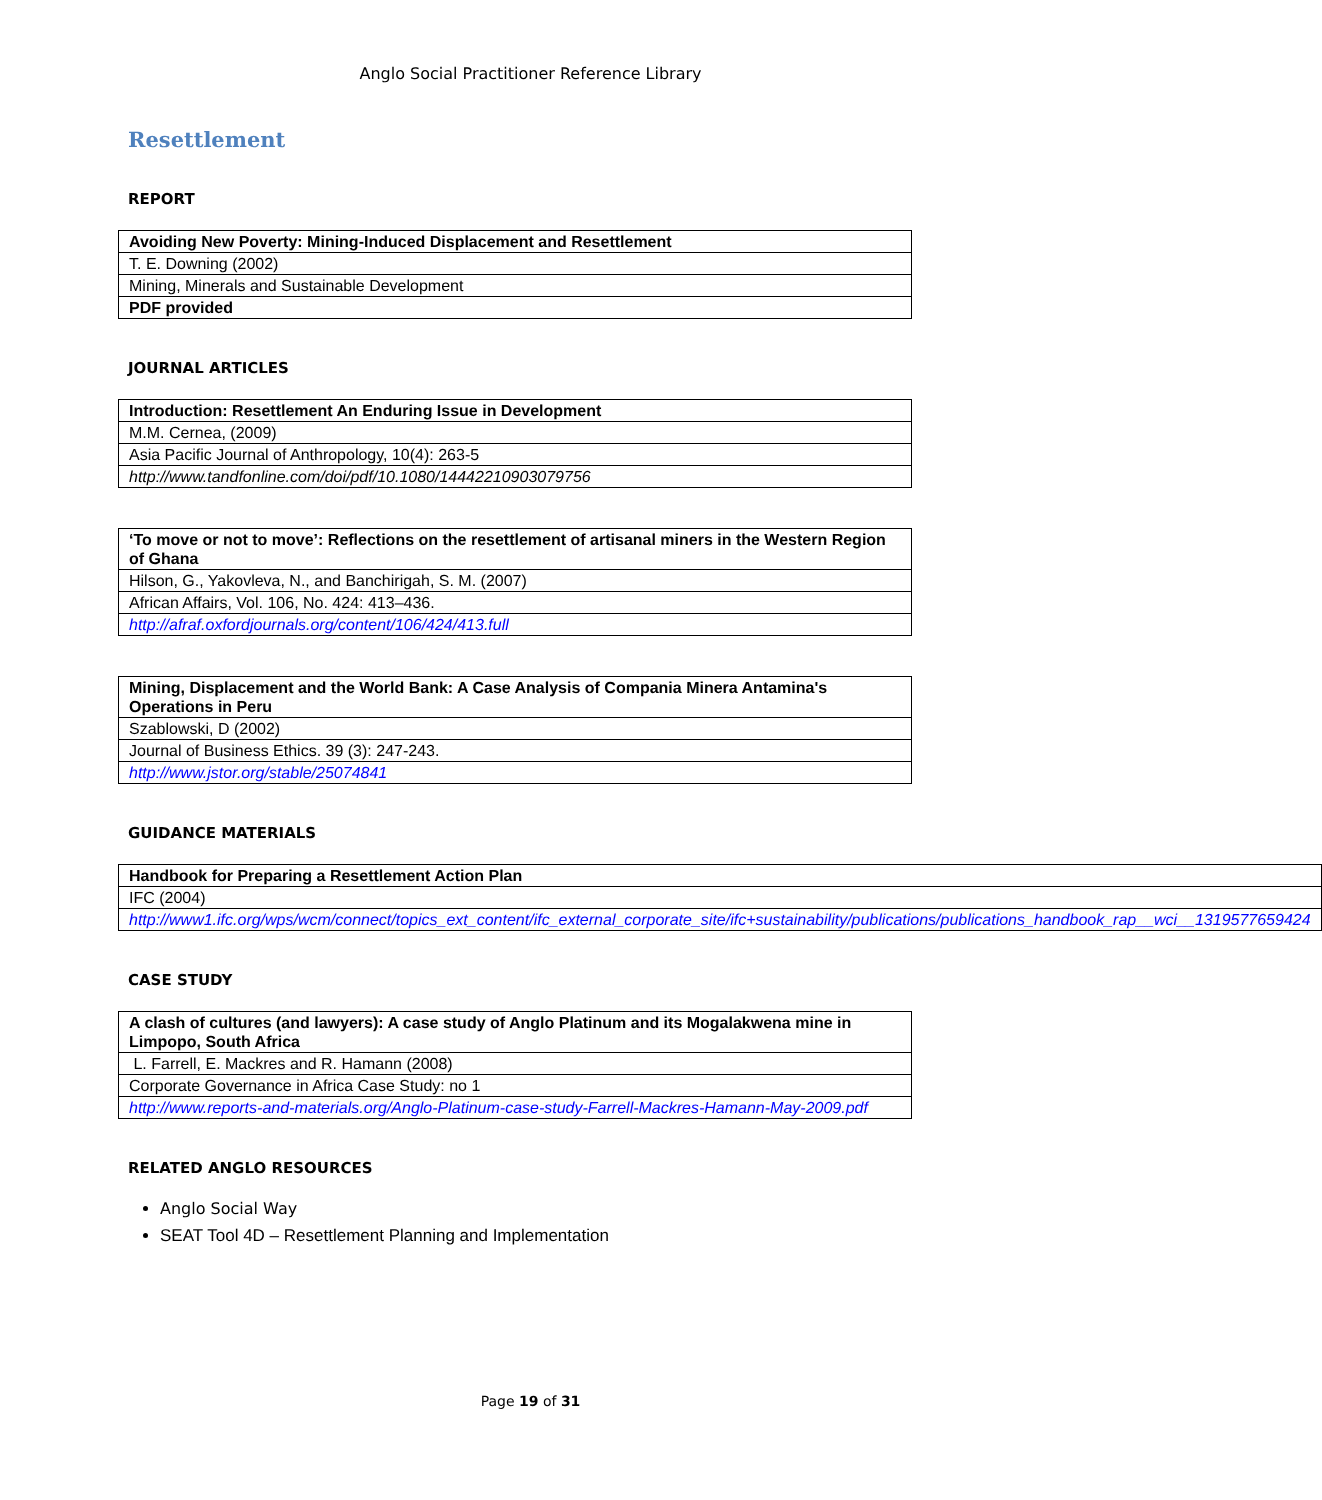Anglo Social Practitioner Reference Library
Resettlement
REPORT
| Avoiding New Poverty: Mining-Induced Displacement and Resettlement |
| T. E. Downing (2002) |
| Mining, Minerals and Sustainable Development |
| PDF provided |
JOURNAL ARTICLES
| Introduction: Resettlement An Enduring Issue in Development |
| M.M. Cernea, (2009) |
| Asia Pacific Journal of Anthropology, 10(4): 263-5 |
| http://www.tandfonline.com/doi/pdf/10.1080/14442210903079756 |
| ‘To move or not to move’: Reflections on the resettlement of artisanal miners in the Western Region of Ghana |
| Hilson, G., Yakovleva, N., and Banchirigah, S. M. (2007) |
| African Affairs, Vol. 106, No. 424: 413–436. |
| http://afraf.oxfordjournals.org/content/106/424/413.full |
| Mining, Displacement and the World Bank: A Case Analysis of Compania Minera Antamina's Operations in Peru |
| Szablowski, D (2002) |
| Journal of Business Ethics. 39 (3): 247-243. |
| http://www.jstor.org/stable/25074841 |
GUIDANCE MATERIALS
| Handbook for Preparing a Resettlement Action Plan |
| IFC (2004) |
| http://www1.ifc.org/wps/wcm/connect/topics_ext_content/ifc_external_corporate_site/ifc+sustainability/publications/publications_handbook_rap__wci__1319577659424 |
CASE STUDY
| A clash of cultures (and lawyers): A case study of Anglo Platinum and its Mogalakwena mine in Limpopo, South Africa |
| L. Farrell, E. Mackres and R. Hamann (2008) |
| Corporate Governance in Africa Case Study: no 1 |
| http://www.reports-and-materials.org/Anglo-Platinum-case-study-Farrell-Mackres-Hamann-May-2009.pdf |
RELATED ANGLO RESOURCES
Anglo Social Way
SEAT Tool 4D – Resettlement Planning and Implementation
Page 19 of 31